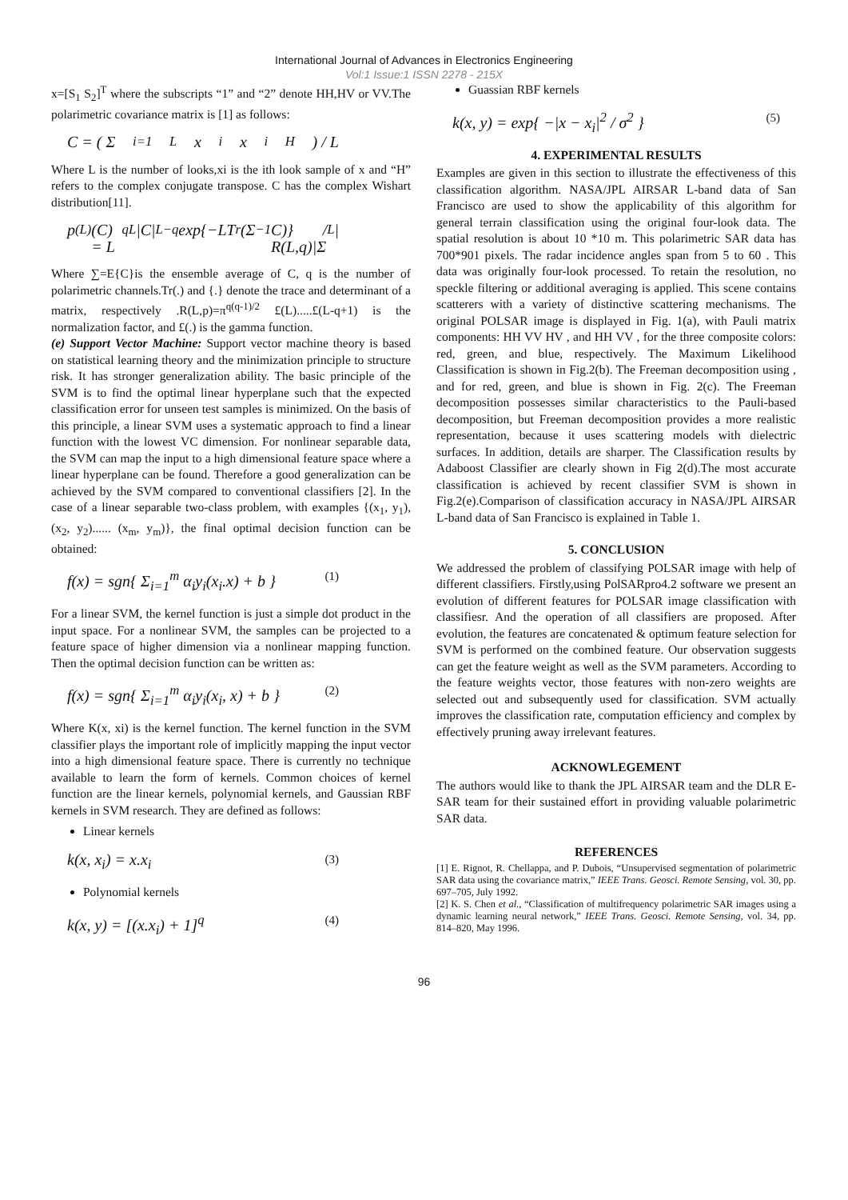International Journal of Advances in Electronics Engineering
Vol:1 Issue:1 ISSN 2278 - 215X
x=[S<sub>1</sub> S<sub>2</sub>]<sup>T</sup> where the subscripts “1” and “2” denote HH,HV or VV.The polarimetric covariance matrix is [1] as follows:
C = ( Σ<sub>i=1</sub><sup>L</sup> x<sub>i</sub>x<sub>i</sub><sup>H</sup> ) / L
Where L is the number of looks,xi is the ith look sample of x and “H” refers to the complex conjugate transpose. C has the complex Wishart distribution[11].
p<sup>(L)</sup>(C) = L<sup>qL</sup>|C|<sup>L−q</sup> exp{−LT<sub>r</sub>(Σ<sup>−1</sup>C)} / R(L,q)|Σ<sup>L</sup>|
Where ∑=E{C}is the ensemble average of C, q is the number of polarimetric channels.Tr(.) and {.} denote the trace and determinant of a matrix, respectively .R(L,p)=π<sup>q(q-1)/2</sup> £(L).....£(L-q+1) is the normalization factor, and £(.) is the gamma function.
(e) Support Vector Machine: Support vector machine theory is based on statistical learning theory and the minimization principle to structure risk. It has stronger generalization ability. The basic principle of the SVM is to find the optimal linear hyperplane such that the expected classification error for unseen test samples is minimized. On the basis of this principle, a linear SVM uses a systematic approach to find a linear function with the lowest VC dimension. For nonlinear separable data, the SVM can map the input to a high dimensional feature space where a linear hyperplane can be found. Therefore a good generalization can be achieved by the SVM compared to conventional classifiers [2]. In the case of a linear separable two-class problem, with examples {(x<sub>1</sub>, y<sub>1</sub>), (x<sub>2</sub>, y<sub>2</sub>)...... (x<sub>m</sub>, y<sub>m</sub>)}, the final optimal decision function can be obtained:
f(x) = sgn{ Σ<sub>i=1</sub><sup>m</sup> α<sub>i</sub>y<sub>i</sub>(x<sub>i</sub>.x) + b } (1)
For a linear SVM, the kernel function is just a simple dot product in the input space. For a nonlinear SVM, the samples can be projected to a feature space of higher dimension via a nonlinear mapping function. Then the optimal decision function can be written as:
f(x) = sgn{ Σ<sub>i=1</sub><sup>m</sup> α<sub>i</sub>y<sub>i</sub>(x<sub>i</sub>, x) + b } (2)
Where K(x, xi) is the kernel function. The kernel function in the SVM classifier plays the important role of implicitly mapping the input vector into a high dimensional feature space. There is currently no technique available to learn the form of kernels. Common choices of kernel function are the linear kernels, polynomial kernels, and Gaussian RBF kernels in SVM research. They are defined as follows:
Linear kernels
k(x, x<sub>i</sub>) = x.x<sub>i</sub> (3)
Polynomial kernels
k(x, y) = [(x.x<sub>i</sub>) + 1]<sup>q</sup> (4)
Guassian RBF kernels
k(x, y) = exp{ −|x − x<sub>i</sub>|<sup>2</sup> / σ<sup>2</sup> } (5)
4. EXPERIMENTAL RESULTS
Examples are given in this section to illustrate the effectiveness of this classification algorithm. NASA/JPL AIRSAR L-band data of San Francisco are used to show the applicability of this algorithm for general terrain classification using the original four-look data. The spatial resolution is about 10 *10 m. This polarimetric SAR data has 700*901 pixels. The radar incidence angles span from 5 to 60 . This data was originally four-look processed. To retain the resolution, no speckle filtering or additional averaging is applied. This scene contains scatterers with a variety of distinctive scattering mechanisms. The original POLSAR image is displayed in Fig. 1(a), with Pauli matrix components: HH VV HV , and HH VV , for the three composite colors: red, green, and blue, respectively. The Maximum Likelihood Classification is shown in Fig.2(b). The Freeman decomposition using , and for red, green, and blue is shown in Fig. 2(c). The Freeman decomposition possesses similar characteristics to the Pauli-based decomposition, but Freeman decomposition provides a more realistic representation, because it uses scattering models with dielectric surfaces. In addition, details are sharper. The Classification results by Adaboost Classifier are clearly shown in Fig 2(d).The most accurate classification is achieved by recent classifier SVM is shown in Fig.2(e).Comparison of classification accuracy in NASA/JPL AIRSAR L-band data of San Francisco is explained in Table 1.
5. CONCLUSION
We addressed the problem of classifying POLSAR image with help of different classifiers. Firstly,using PolSARpro4.2 software we present an evolution of different features for POLSAR image classification with classifiesr. And the operation of all classifiers are proposed. After evolution, the features are concatenated & optimum feature selection for SVM is performed on the combined feature. Our observation suggests can get the feature weight as well as the SVM parameters. According to the feature weights vector, those features with non-zero weights are selected out and subsequently used for classification. SVM actually improves the classification rate, computation efficiency and complex by effectively pruning away irrelevant features.
ACKNOWLEGEMENT
The authors would like to thank the JPL AIRSAR team and the DLR E-SAR team for their sustained effort in providing valuable polarimetric SAR data.
REFERENCES
[1] E. Rignot, R. Chellappa, and P. Dubois, “Unsupervised segmentation of polarimetric SAR data using the covariance matrix,” IEEE Trans. Geosci. Remote Sensing, vol. 30, pp. 697–705, July 1992.
[2] K. S. Chen et al., “Classification of multifrequency polarimetric SAR images using a dynamic learning neural network,” IEEE Trans. Geosci. Remote Sensing, vol. 34, pp. 814–820, May 1996.
96